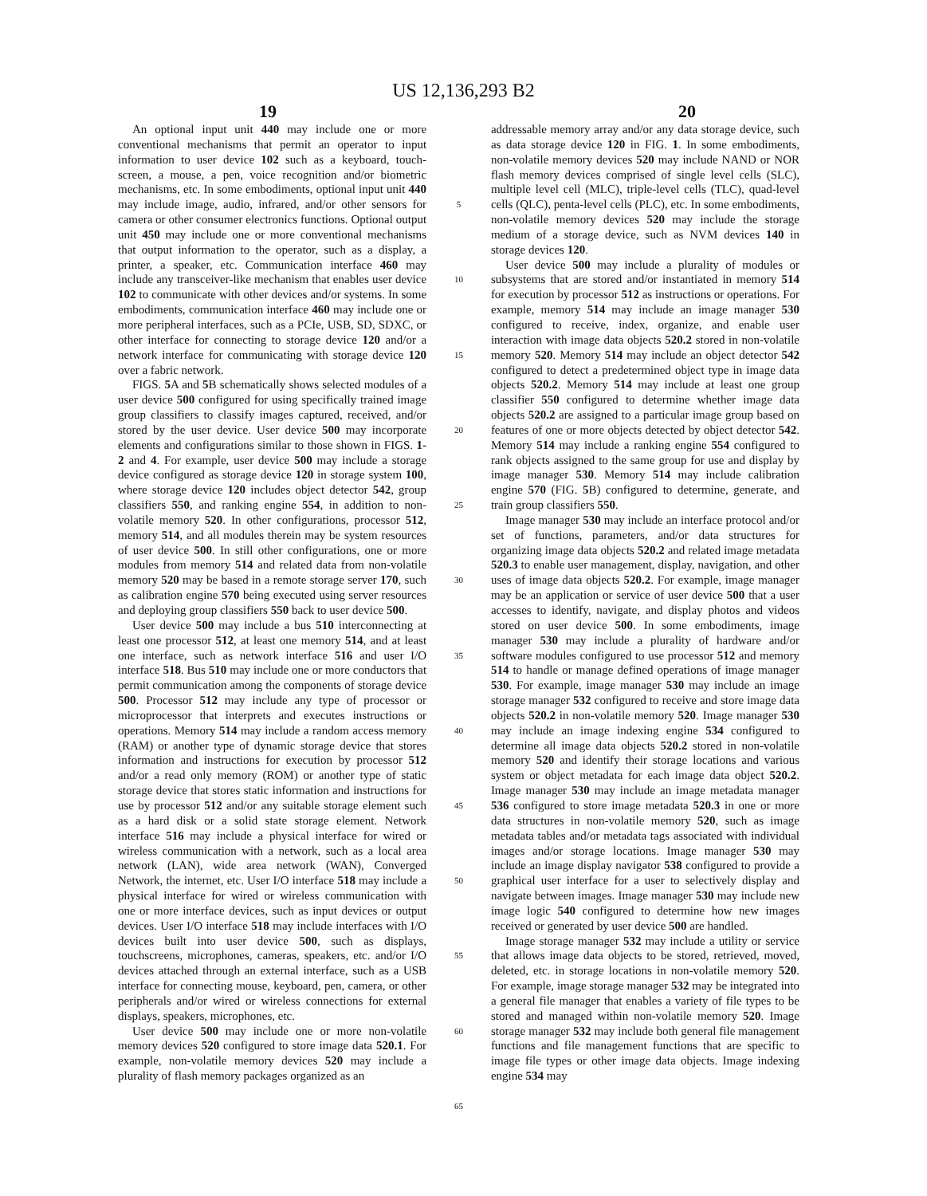US 12,136,293 B2
19 20
An optional input unit 440 may include one or more conventional mechanisms that permit an operator to input information to user device 102 such as a keyboard, touch-screen, a mouse, a pen, voice recognition and/or biometric mechanisms, etc. In some embodiments, optional input unit 440 may include image, audio, infrared, and/or other sensors for camera or other consumer electronics functions. Optional output unit 450 may include one or more conventional mechanisms that output information to the operator, such as a display, a printer, a speaker, etc. Communication interface 460 may include any transceiver-like mechanism that enables user device 102 to communicate with other devices and/or systems. In some embodiments, communication interface 460 may include one or more peripheral interfaces, such as a PCIe, USB, SD, SDXC, or other interface for connecting to storage device 120 and/or a network interface for communicating with storage device 120 over a fabric network.
FIGS. 5 A and 5 B schematically shows selected modules of a user device 500 configured for using specifically trained image group classifiers to classify images captured, received, and/or stored by the user device. User device 500 may incorporate elements and configurations similar to those shown in FIGS. 1-2 and 4. For example, user device 500 may include a storage device configured as storage device 120 in storage system 100, where storage device 120 includes object detector 542, group classifiers 550, and ranking engine 554, in addition to non-volatile memory 520. In other configurations, processor 512, memory 514, and all modules therein may be system resources of user device 500. In still other configurations, one or more modules from memory 514 and related data from non-volatile memory 520 may be based in a remote storage server 170, such as calibration engine 570 being executed using server resources and deploying group classifiers 550 back to user device 500.
User device 500 may include a bus 510 interconnecting at least one processor 512, at least one memory 514, and at least one interface, such as network interface 516 and user I/O interface 518. Bus 510 may include one or more conductors that permit communication among the components of storage device 500. Processor 512 may include any type of processor or microprocessor that interprets and executes instructions or operations. Memory 514 may include a random access memory (RAM) or another type of dynamic storage device that stores information and instructions for execution by processor 512 and/or a read only memory (ROM) or another type of static storage device that stores static information and instructions for use by processor 512 and/or any suitable storage element such as a hard disk or a solid state storage element. Network interface 516 may include a physical interface for wired or wireless communication with a network, such as a local area network (LAN), wide area network (WAN), Converged Network, the internet, etc. User I/O interface 518 may include a physical interface for wired or wireless communication with one or more interface devices, such as input devices or output devices. User I/O interface 518 may include interfaces with I/O devices built into user device 500, such as displays, touchscreens, microphones, cameras, speakers, etc. and/or I/O devices attached through an external interface, such as a USB interface for connecting mouse, keyboard, pen, camera, or other peripherals and/or wired or wireless connections for external displays, speakers, microphones, etc.
User device 500 may include one or more non-volatile memory devices 520 configured to store image data 520.1. For example, non-volatile memory devices 520 may include a plurality of flash memory packages organized as an
5
10
15
20
25
30
35
40
45
50
55
60
65
addressable memory array and/or any data storage device, such as data storage device 120 in FIG. 1. In some embodiments, non-volatile memory devices 520 may include NAND or NOR flash memory devices comprised of single level cells (SLC), multiple level cell (MLC), triple-level cells (TLC), quad-level cells (QLC), penta-level cells (PLC), etc. In some embodiments, non-volatile memory devices 520 may include the storage medium of a storage device, such as NVM devices 140 in storage devices 120.
User device 500 may include a plurality of modules or subsystems that are stored and/or instantiated in memory 514 for execution by processor 512 as instructions or operations. For example, memory 514 may include an image manager 530 configured to receive, index, organize, and enable user interaction with image data objects 520.2 stored in non-volatile memory 520. Memory 514 may include an object detector 542 configured to detect a predetermined object type in image data objects 520.2. Memory 514 may include at least one group classifier 550 configured to determine whether image data objects 520.2 are assigned to a particular image group based on features of one or more objects detected by object detector 542. Memory 514 may include a ranking engine 554 configured to rank objects assigned to the same group for use and display by image manager 530. Memory 514 may include calibration engine 570 (FIG. 5 B) configured to determine, generate, and train group classifiers 550.
Image manager 530 may include an interface protocol and/or set of functions, parameters, and/or data structures for organizing image data objects 520.2 and related image metadata 520.3 to enable user management, display, navigation, and other uses of image data objects 520.2. For example, image manager may be an application or service of user device 500 that a user accesses to identify, navigate, and display photos and videos stored on user device 500. In some embodiments, image manager 530 may include a plurality of hardware and/or software modules configured to use processor 512 and memory 514 to handle or manage defined operations of image manager 530. For example, image manager 530 may include an image storage manager 532 configured to receive and store image data objects 520.2 in non-volatile memory 520. Image manager 530 may include an image indexing engine 534 configured to determine all image data objects 520.2 stored in non-volatile memory 520 and identify their storage locations and various system or object metadata for each image data object 520.2. Image manager 530 may include an image metadata manager 536 configured to store image metadata 520.3 in one or more data structures in non-volatile memory 520, such as image metadata tables and/or metadata tags associated with individual images and/or storage locations. Image manager 530 may include an image display navigator 538 configured to provide a graphical user interface for a user to selectively display and navigate between images. Image manager 530 may include new image logic 540 configured to determine how new images received or generated by user device 500 are handled.
Image storage manager 532 may include a utility or service that allows image data objects to be stored, retrieved, moved, deleted, etc. in storage locations in non-volatile memory 520. For example, image storage manager 532 may be integrated into a general file manager that enables a variety of file types to be stored and managed within non-volatile memory 520. Image storage manager 532 may include both general file management functions and file management functions that are specific to image file types or other image data objects. Image indexing engine 534 may